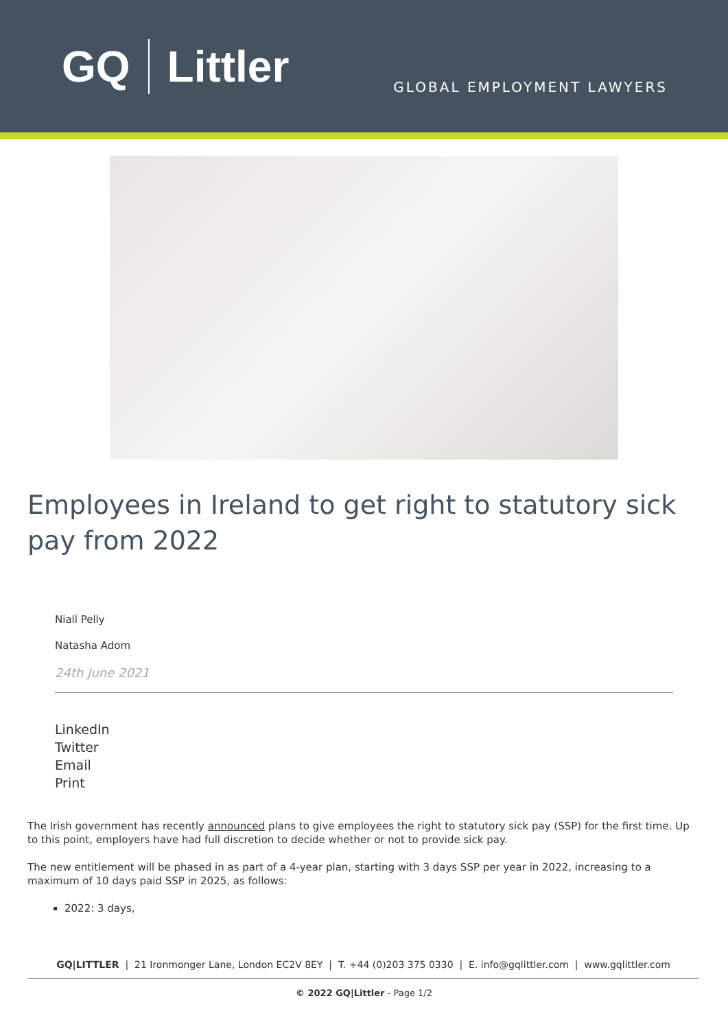GQ Littler
GLOBAL EMPLOYMENT LAWYERS
Employees in Ireland to get right to statutory sick pay from 2022
Niall Pelly
Natasha Adom
24th June 2021
LinkedIn
Twitter
Email
Print
The Irish government has recently announced plans to give employees the right to statutory sick pay (SSP) for the first time. Up to this point, employers have had full discretion to decide whether or not to provide sick pay.
The new entitlement will be phased in as part of a 4-year plan, starting with 3 days SSP per year in 2022, increasing to a maximum of 10 days paid SSP in 2025, as follows:
2022: 3 days,
GQ|LITTLER | 21 Ironmonger Lane, London EC2V 8EY | T. +44 (0)203 375 0330 | E. info@gqlittler.com | www.gqlittler.com
© 2022 GQ|Littler - Page 1/2